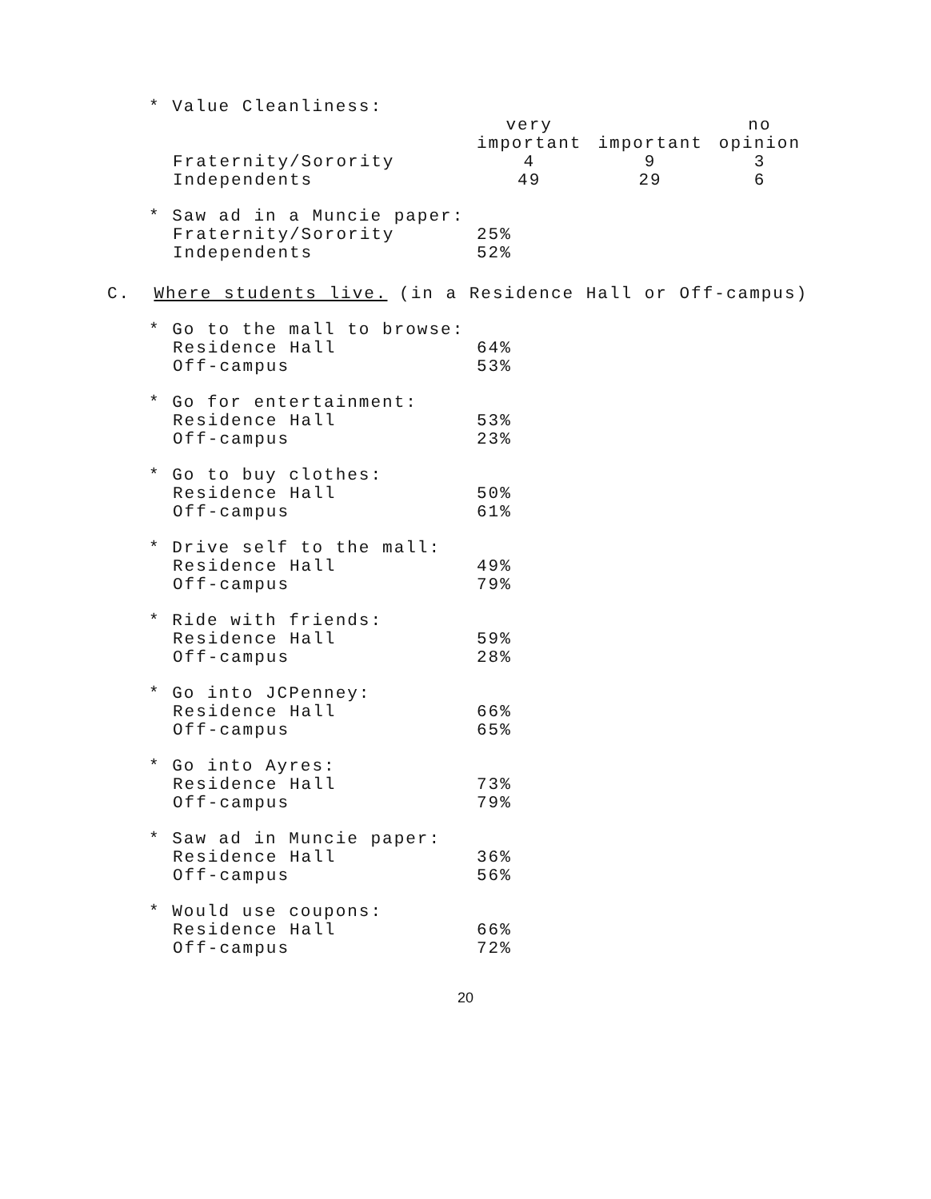| * Value Cleanliness: | | | |
| | very important | important | no opinion |
| Fraternity/Sorority | 4 | 9 | 3 |
| Independents | 49 | 29 | 6 |
| * Saw ad in a Muncie paper: | |
| Fraternity/Sorority | 25% |
| Independents | 52% |
C. Where students live. (in a Residence Hall or Off-campus)
| * Go to the mall to browse: | |
| Residence Hall | 64% |
| Off-campus | 53% |
| * Go for entertainment: | |
| Residence Hall | 53% |
| Off-campus | 23% |
| * Go to buy clothes: | |
| Residence Hall | 50% |
| Off-campus | 61% |
| * Drive self to the mall: | |
| Residence Hall | 49% |
| Off-campus | 79% |
| * Ride with friends: | |
| Residence Hall | 59% |
| Off-campus | 28% |
| * Go into JCPenney: | |
| Residence Hall | 66% |
| Off-campus | 65% |
| * Go into Ayres: | |
| Residence Hall | 73% |
| Off-campus | 79% |
| * Saw ad in Muncie paper: | |
| Residence Hall | 36% |
| Off-campus | 56% |
| * Would use coupons: | |
| Residence Hall | 66% |
| Off-campus | 72% |
20